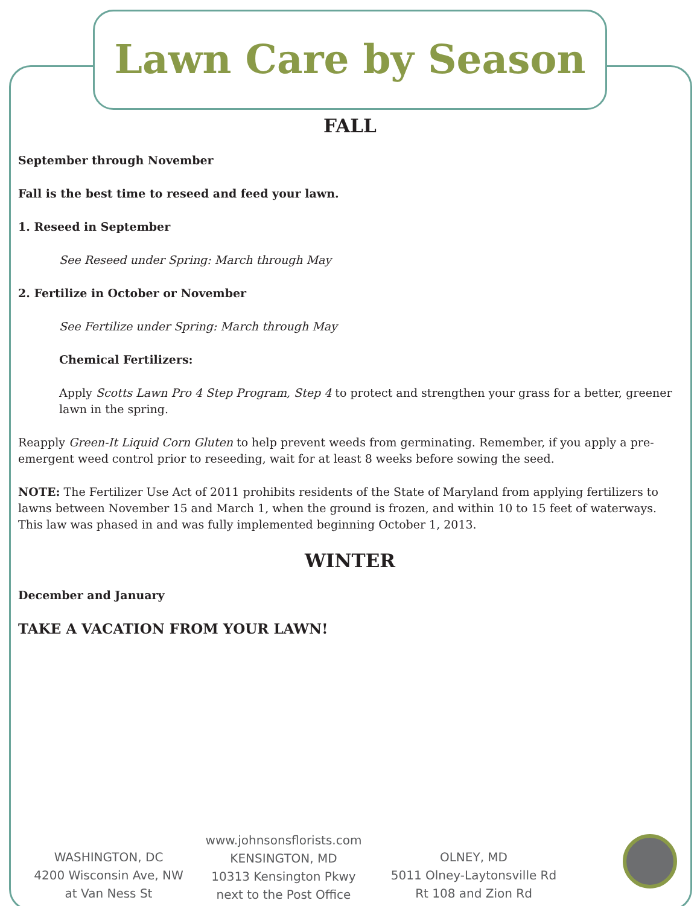Lawn Care by Season
FALL
September through November
Fall is the best time to reseed and feed your lawn.
1. Reseed in September
See Reseed under Spring: March through May
2. Fertilize in October or November
See Fertilize under Spring: March through May
Chemical Fertilizers:
Apply Scotts Lawn Pro 4 Step Program, Step 4 to protect and strengthen your grass for a better, greener lawn in the spring.
Reapply Green-It Liquid Corn Gluten to help prevent weeds from germinating. Remember, if you apply a pre-emergent weed control prior to reseeding, wait for at least 8 weeks before sowing the seed.
NOTE: The Fertilizer Use Act of 2011 prohibits residents of the State of Maryland from applying fertilizers to lawns between November 15 and March 1, when the ground is frozen, and within 10 to 15 feet of waterways. This law was phased in and was fully implemented beginning October 1, 2013.
WINTER
December and January
TAKE A VACATION FROM YOUR LAWN!
WASHINGTON, DC
4200 Wisconsin Ave, NW
at Van Ness St
www.johnsonsflorists.com
KENSINGTON, MD
10313 Kensington Pkwy
next to the Post Office
OLNEY, MD
5011 Olney-Laytonsville Rd
Rt 108 and Zion Rd